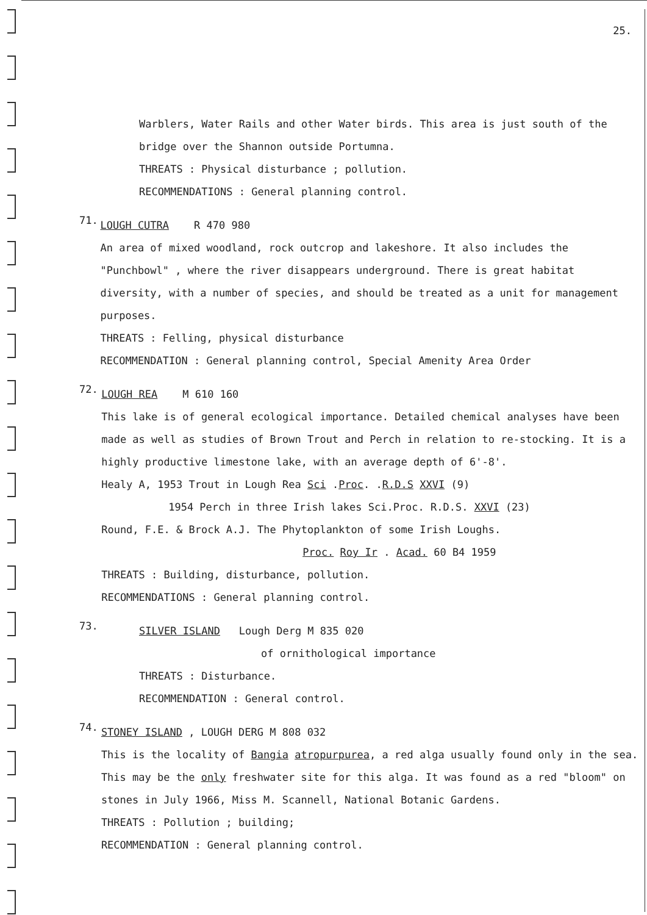25.
Warblers, Water Rails and other Water birds. This area is just south of the bridge over the Shannon outside Portumna.
THREATS : Physical disturbance ; pollution.
RECOMMENDATIONS : General planning control.
71.
LOUGH CUTRA R 470 980
An area of mixed woodland, rock outcrop and lakeshore. It also includes the "Punchbowl" , where the river disappears underground. There is great habitat diversity, with a number of species, and should be treated as a unit for management purposes.
THREATS : Felling, physical disturbance
RECOMMENDATION : General planning control, Special Amenity Area Order
72.
LOUGH REA M 610 160
This lake is of general ecological importance. Detailed chemical analyses have been made as well as studies of Brown Trout and Perch in relation to re-stocking. It is a highly productive limestone lake, with an average depth of 6'-8'.
Healy A, 1953 Trout in Lough Rea Sci .Proc. .R.D.S XXVI (9)
1954 Perch in three Irish lakes Sci.Proc. R.D.S. XXVI (23)
Round, F.E. & Brock A.J. The Phytoplankton of some Irish Loughs.
Proc. Roy Ir . Acad. 60 B4 1959
THREATS : Building, disturbance, pollution.
RECOMMENDATIONS : General planning control.
73.
SILVER ISLAND Lough Derg M 835 020
of ornithological importance
THREATS : Disturbance.
RECOMMENDATION : General control.
74.
STONEY ISLAND , LOUGH DERG M 808 032
This is the locality of Bangia atropurpurea, a red alga usually found only in the sea. This may be the only freshwater site for this alga. It was found as a red "bloom" on stones in July 1966, Miss M. Scannell, National Botanic Gardens.
THREATS : Pollution ; building;
RECOMMENDATION : General planning control.